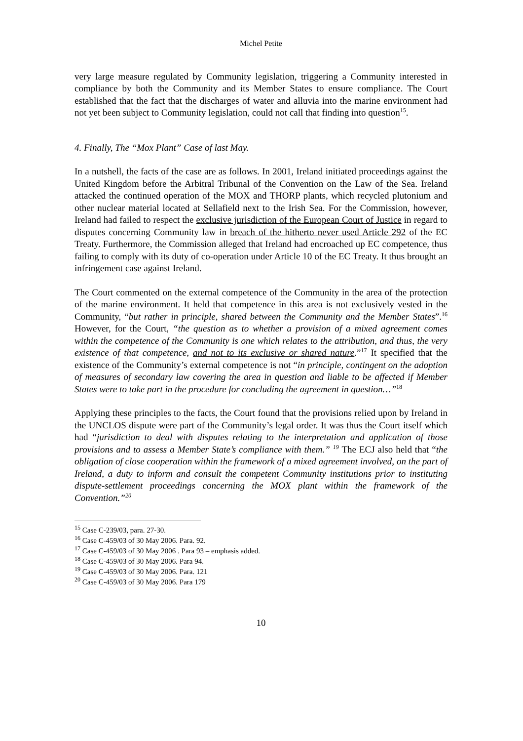Michel Petite
very large measure regulated by Community legislation, triggering a Community interested in compliance by both the Community and its Member States to ensure compliance. The Court established that the fact that the discharges of water and alluvia into the marine environment had not yet been subject to Community legislation, could not call that finding into question<sup>15</sup>.
4. Finally, The “Mox Plant” Case of last May.
In a nutshell, the facts of the case are as follows. In 2001, Ireland initiated proceedings against the United Kingdom before the Arbitral Tribunal of the Convention on the Law of the Sea. Ireland attacked the continued operation of the MOX and THORP plants, which recycled plutonium and other nuclear material located at Sellafield next to the Irish Sea. For the Commission, however, Ireland had failed to respect the exclusive jurisdiction of the European Court of Justice in regard to disputes concerning Community law in breach of the hitherto never used Article 292 of the EC Treaty. Furthermore, the Commission alleged that Ireland had encroached up EC competence, thus failing to comply with its duty of co-operation under Article 10 of the EC Treaty. It thus brought an infringement case against Ireland.
The Court commented on the external competence of the Community in the area of the protection of the marine environment. It held that competence in this area is not exclusively vested in the Community, “but rather in principle, shared between the Community and the Member States”.<sup>16</sup> However, for the Court, “the question as to whether a provision of a mixed agreement comes within the competence of the Community is one which relates to the attribution, and thus, the very existence of that competence, and not to its exclusive or shared nature.”<sup>17</sup> It specified that the existence of the Community’s external competence is not “in principle, contingent on the adoption of measures of secondary law covering the area in question and liable to be affected if Member States were to take part in the procedure for concluding the agreement in question…”<sup>18</sup>
Applying these principles to the facts, the Court found that the provisions relied upon by Ireland in the UNCLOS dispute were part of the Community’s legal order. It was thus the Court itself which had “jurisdiction to deal with disputes relating to the interpretation and application of those provisions and to assess a Member State’s compliance with them.” <sup>19</sup> The ECJ also held that “the obligation of close cooperation within the framework of a mixed agreement involved, on the part of Ireland, a duty to inform and consult the competent Community institutions prior to instituting dispute-settlement proceedings concerning the MOX plant within the framework of the Convention.”<sup>20</sup>
<sup>15</sup> Case C-239/03, para. 27-30.
<sup>16</sup> Case C-459/03 of 30 May 2006. Para. 92.
<sup>17</sup> Case C-459/03 of 30 May 2006 . Para 93 – emphasis added.
<sup>18</sup> Case C-459/03 of 30 May 2006. Para 94.
<sup>19</sup> Case C-459/03 of 30 May 2006. Para. 121
<sup>20</sup> Case C-459/03 of 30 May 2006. Para 179
10